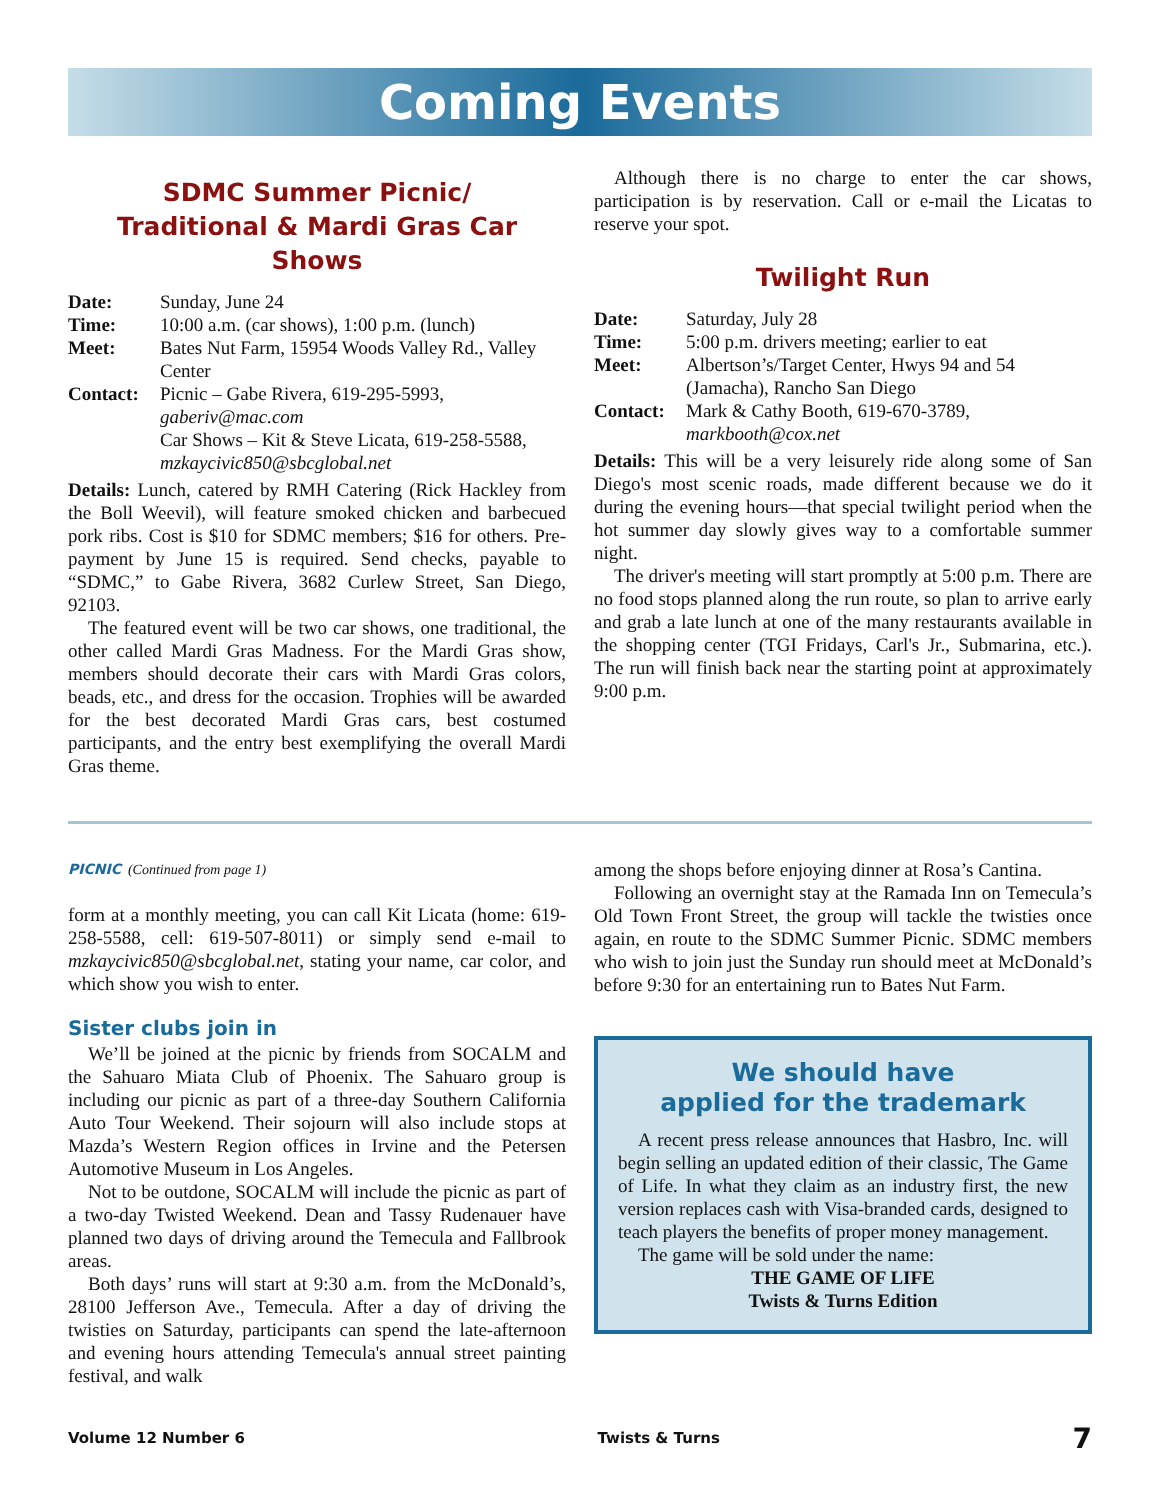Coming Events
SDMC Summer Picnic/
Traditional & Mardi Gras Car Shows
| Date: | Sunday, June 24 |
| Time: | 10:00 a.m. (car shows), 1:00 p.m. (lunch) |
| Meet: | Bates Nut Farm, 15954 Woods Valley Rd., Valley Center |
| Contact: | Picnic – Gabe Rivera, 619-295-5993, gaberiv@mac.com Car Shows – Kit & Steve Licata, 619-258-5588, mzkaycivic850@sbcglobal.net |
Details: Lunch, catered by RMH Catering (Rick Hackley from the Boll Weevil), will feature smoked chicken and barbecued pork ribs. Cost is $10 for SDMC members; $16 for others. Pre-payment by June 15 is required. Send checks, payable to “SDMC,” to Gabe Rivera, 3682 Curlew Street, San Diego, 92103.
The featured event will be two car shows, one traditional, the other called Mardi Gras Madness. For the Mardi Gras show, members should decorate their cars with Mardi Gras colors, beads, etc., and dress for the occasion. Trophies will be awarded for the best decorated Mardi Gras cars, best costumed participants, and the entry best exemplifying the overall Mardi Gras theme.
Although there is no charge to enter the car shows, participation is by reservation. Call or e-mail the Licatas to reserve your spot.
Twilight Run
| Date: | Saturday, July 28 |
| Time: | 5:00 p.m. drivers meeting; earlier to eat |
| Meet: | Albertson’s/Target Center, Hwys 94 and 54 (Jamacha), Rancho San Diego |
| Contact: | Mark & Cathy Booth, 619-670-3789, markbooth@cox.net |
Details: This will be a very leisurely ride along some of San Diego's most scenic roads, made different because we do it during the evening hours—that special twilight period when the hot summer day slowly gives way to a comfortable summer night.
The driver's meeting will start promptly at 5:00 p.m. There are no food stops planned along the run route, so plan to arrive early and grab a late lunch at one of the many restaurants available in the shopping center (TGI Fridays, Carl's Jr., Submarina, etc.). The run will finish back near the starting point at approximately 9:00 p.m.
PICNIC (Continued from page 1)
form at a monthly meeting, you can call Kit Licata (home: 619-258-5588, cell: 619-507-8011) or simply send e-mail to mzkaycivic850@sbcglobal.net, stating your name, car color, and which show you wish to enter.
Sister clubs join in
We’ll be joined at the picnic by friends from SOCALM and the Sahuaro Miata Club of Phoenix. The Sahuaro group is including our picnic as part of a three-day Southern California Auto Tour Weekend. Their sojourn will also include stops at Mazda’s Western Region offices in Irvine and the Petersen Automotive Museum in Los Angeles.
Not to be outdone, SOCALM will include the picnic as part of a two-day Twisted Weekend. Dean and Tassy Rudenauer have planned two days of driving around the Temecula and Fallbrook areas.
Both days’ runs will start at 9:30 a.m. from the McDonald’s, 28100 Jefferson Ave., Temecula. After a day of driving the twisties on Saturday, participants can spend the late-afternoon and evening hours attending Temecula's annual street painting festival, and walk
among the shops before enjoying dinner at Rosa’s Cantina.
Following an overnight stay at the Ramada Inn on Temecula’s Old Town Front Street, the group will tackle the twisties once again, en route to the SDMC Summer Picnic. SDMC members who wish to join just the Sunday run should meet at McDonald’s before 9:30 for an entertaining run to Bates Nut Farm.
We should have
applied for the trademark
A recent press release announces that Hasbro, Inc. will begin selling an updated edition of their classic, The Game of Life. In what they claim as an industry first, the new version replaces cash with Visa-branded cards, designed to teach players the benefits of proper money management.
The game will be sold under the name:
THE GAME OF LIFE
Twists & Turns Edition
Volume 12 Number 6 Twists & Turns 7